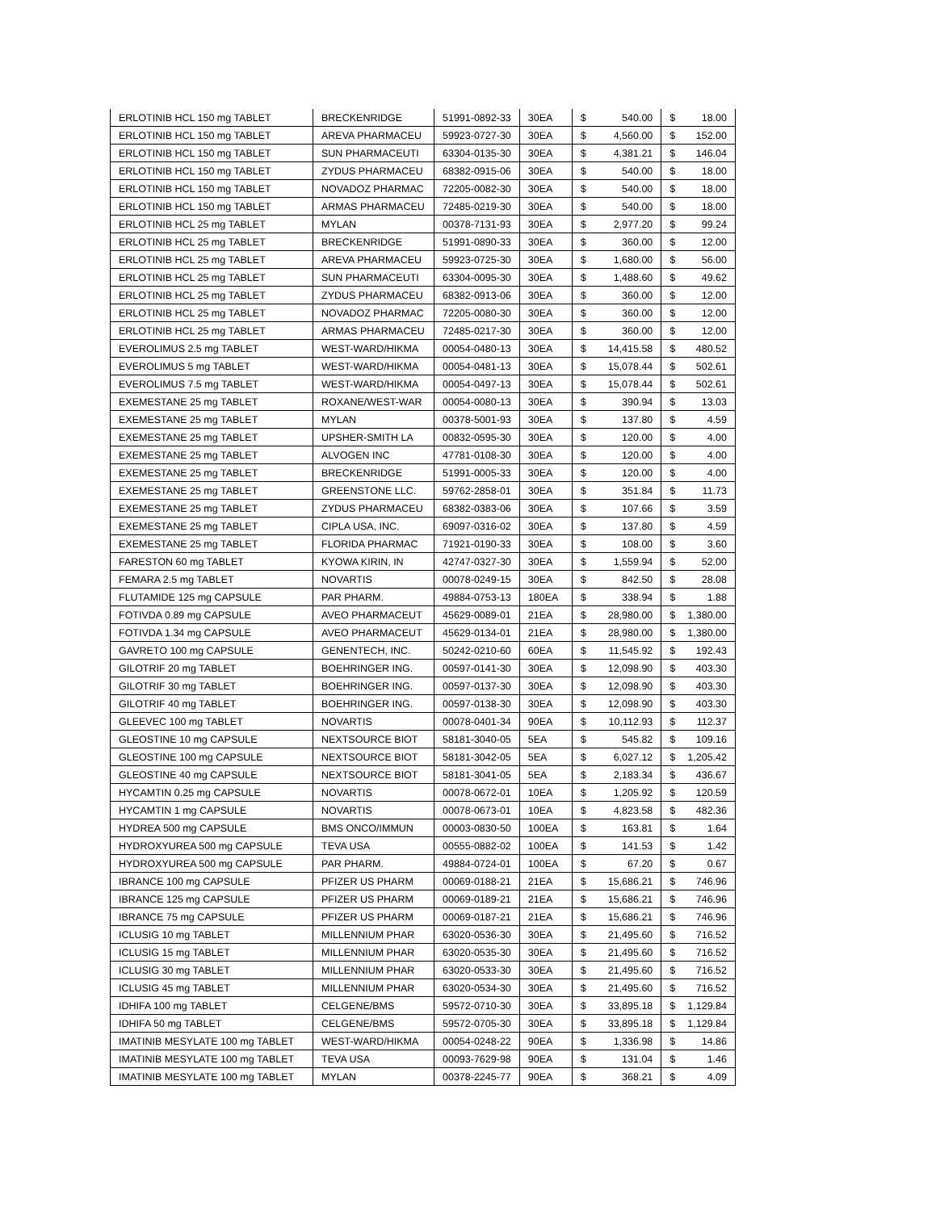| ERLOTINIB HCL 150 mg TABLET | BRECKENRIDGE | 51991-0892-33 | 30EA | $ | 540.00 | $ | 18.00 |
| ERLOTINIB HCL 150 mg TABLET | AREVA PHARMACEU | 59923-0727-30 | 30EA | $ | 4,560.00 | $ | 152.00 |
| ERLOTINIB HCL 150 mg TABLET | SUN PHARMACEUTI | 63304-0135-30 | 30EA | $ | 4,381.21 | $ | 146.04 |
| ERLOTINIB HCL 150 mg TABLET | ZYDUS PHARMACEU | 68382-0915-06 | 30EA | $ | 540.00 | $ | 18.00 |
| ERLOTINIB HCL 150 mg TABLET | NOVADOZ PHARMAC | 72205-0082-30 | 30EA | $ | 540.00 | $ | 18.00 |
| ERLOTINIB HCL 150 mg TABLET | ARMAS PHARMACEU | 72485-0219-30 | 30EA | $ | 540.00 | $ | 18.00 |
| ERLOTINIB HCL 25 mg TABLET | MYLAN | 00378-7131-93 | 30EA | $ | 2,977.20 | $ | 99.24 |
| ERLOTINIB HCL 25 mg TABLET | BRECKENRIDGE | 51991-0890-33 | 30EA | $ | 360.00 | $ | 12.00 |
| ERLOTINIB HCL 25 mg TABLET | AREVA PHARMACEU | 59923-0725-30 | 30EA | $ | 1,680.00 | $ | 56.00 |
| ERLOTINIB HCL 25 mg TABLET | SUN PHARMACEUTI | 63304-0095-30 | 30EA | $ | 1,488.60 | $ | 49.62 |
| ERLOTINIB HCL 25 mg TABLET | ZYDUS PHARMACEU | 68382-0913-06 | 30EA | $ | 360.00 | $ | 12.00 |
| ERLOTINIB HCL 25 mg TABLET | NOVADOZ PHARMAC | 72205-0080-30 | 30EA | $ | 360.00 | $ | 12.00 |
| ERLOTINIB HCL 25 mg TABLET | ARMAS PHARMACEU | 72485-0217-30 | 30EA | $ | 360.00 | $ | 12.00 |
| EVEROLIMUS 2.5 mg TABLET | WEST-WARD/HIKMA | 00054-0480-13 | 30EA | $ | 14,415.58 | $ | 480.52 |
| EVEROLIMUS 5 mg TABLET | WEST-WARD/HIKMA | 00054-0481-13 | 30EA | $ | 15,078.44 | $ | 502.61 |
| EVEROLIMUS 7.5 mg TABLET | WEST-WARD/HIKMA | 00054-0497-13 | 30EA | $ | 15,078.44 | $ | 502.61 |
| EXEMESTANE 25 mg TABLET | ROXANE/WEST-WAR | 00054-0080-13 | 30EA | $ | 390.94 | $ | 13.03 |
| EXEMESTANE 25 mg TABLET | MYLAN | 00378-5001-93 | 30EA | $ | 137.80 | $ | 4.59 |
| EXEMESTANE 25 mg TABLET | UPSHER-SMITH LA | 00832-0595-30 | 30EA | $ | 120.00 | $ | 4.00 |
| EXEMESTANE 25 mg TABLET | ALVOGEN INC | 47781-0108-30 | 30EA | $ | 120.00 | $ | 4.00 |
| EXEMESTANE 25 mg TABLET | BRECKENRIDGE | 51991-0005-33 | 30EA | $ | 120.00 | $ | 4.00 |
| EXEMESTANE 25 mg TABLET | GREENSTONE LLC. | 59762-2858-01 | 30EA | $ | 351.84 | $ | 11.73 |
| EXEMESTANE 25 mg TABLET | ZYDUS PHARMACEU | 68382-0383-06 | 30EA | $ | 107.66 | $ | 3.59 |
| EXEMESTANE 25 mg TABLET | CIPLA USA, INC. | 69097-0316-02 | 30EA | $ | 137.80 | $ | 4.59 |
| EXEMESTANE 25 mg TABLET | FLORIDA PHARMAC | 71921-0190-33 | 30EA | $ | 108.00 | $ | 3.60 |
| FARESTON 60 mg TABLET | KYOWA KIRIN, IN | 42747-0327-30 | 30EA | $ | 1,559.94 | $ | 52.00 |
| FEMARA 2.5 mg TABLET | NOVARTIS | 00078-0249-15 | 30EA | $ | 842.50 | $ | 28.08 |
| FLUTAMIDE 125 mg CAPSULE | PAR PHARM. | 49884-0753-13 | 180EA | $ | 338.94 | $ | 1.88 |
| FOTIVDA 0.89 mg CAPSULE | AVEO PHARMACEUT | 45629-0089-01 | 21EA | $ | 28,980.00 | $ | 1,380.00 |
| FOTIVDA 1.34 mg CAPSULE | AVEO PHARMACEUT | 45629-0134-01 | 21EA | $ | 28,980.00 | $ | 1,380.00 |
| GAVRETO 100 mg CAPSULE | GENENTECH, INC. | 50242-0210-60 | 60EA | $ | 11,545.92 | $ | 192.43 |
| GILOTRIF 20 mg TABLET | BOEHRINGER ING. | 00597-0141-30 | 30EA | $ | 12,098.90 | $ | 403.30 |
| GILOTRIF 30 mg TABLET | BOEHRINGER ING. | 00597-0137-30 | 30EA | $ | 12,098.90 | $ | 403.30 |
| GILOTRIF 40 mg TABLET | BOEHRINGER ING. | 00597-0138-30 | 30EA | $ | 12,098.90 | $ | 403.30 |
| GLEEVEC 100 mg TABLET | NOVARTIS | 00078-0401-34 | 90EA | $ | 10,112.93 | $ | 112.37 |
| GLEOSTINE 10 mg CAPSULE | NEXTSOURCE BIOT | 58181-3040-05 | 5EA | $ | 545.82 | $ | 109.16 |
| GLEOSTINE 100 mg CAPSULE | NEXTSOURCE BIOT | 58181-3042-05 | 5EA | $ | 6,027.12 | $ | 1,205.42 |
| GLEOSTINE 40 mg CAPSULE | NEXTSOURCE BIOT | 58181-3041-05 | 5EA | $ | 2,183.34 | $ | 436.67 |
| HYCAMTIN 0.25 mg CAPSULE | NOVARTIS | 00078-0672-01 | 10EA | $ | 1,205.92 | $ | 120.59 |
| HYCAMTIN 1 mg CAPSULE | NOVARTIS | 00078-0673-01 | 10EA | $ | 4,823.58 | $ | 482.36 |
| HYDREA 500 mg CAPSULE | BMS ONCO/IMMUN | 00003-0830-50 | 100EA | $ | 163.81 | $ | 1.64 |
| HYDROXYUREA 500 mg CAPSULE | TEVA USA | 00555-0882-02 | 100EA | $ | 141.53 | $ | 1.42 |
| HYDROXYUREA 500 mg CAPSULE | PAR PHARM. | 49884-0724-01 | 100EA | $ | 67.20 | $ | 0.67 |
| IBRANCE 100 mg CAPSULE | PFIZER US PHARM | 00069-0188-21 | 21EA | $ | 15,686.21 | $ | 746.96 |
| IBRANCE 125 mg CAPSULE | PFIZER US PHARM | 00069-0189-21 | 21EA | $ | 15,686.21 | $ | 746.96 |
| IBRANCE 75 mg CAPSULE | PFIZER US PHARM | 00069-0187-21 | 21EA | $ | 15,686.21 | $ | 746.96 |
| ICLUSIG 10 mg TABLET | MILLENNIUM PHAR | 63020-0536-30 | 30EA | $ | 21,495.60 | $ | 716.52 |
| ICLUSIG 15 mg TABLET | MILLENNIUM PHAR | 63020-0535-30 | 30EA | $ | 21,495.60 | $ | 716.52 |
| ICLUSIG 30 mg TABLET | MILLENNIUM PHAR | 63020-0533-30 | 30EA | $ | 21,495.60 | $ | 716.52 |
| ICLUSIG 45 mg TABLET | MILLENNIUM PHAR | 63020-0534-30 | 30EA | $ | 21,495.60 | $ | 716.52 |
| IDHIFA 100 mg TABLET | CELGENE/BMS | 59572-0710-30 | 30EA | $ | 33,895.18 | $ | 1,129.84 |
| IDHIFA 50 mg TABLET | CELGENE/BMS | 59572-0705-30 | 30EA | $ | 33,895.18 | $ | 1,129.84 |
| IMATINIB MESYLATE 100 mg TABLET | WEST-WARD/HIKMA | 00054-0248-22 | 90EA | $ | 1,336.98 | $ | 14.86 |
| IMATINIB MESYLATE 100 mg TABLET | TEVA USA | 00093-7629-98 | 90EA | $ | 131.04 | $ | 1.46 |
| IMATINIB MESYLATE 100 mg TABLET | MYLAN | 00378-2245-77 | 90EA | $ | 368.21 | $ | 4.09 |